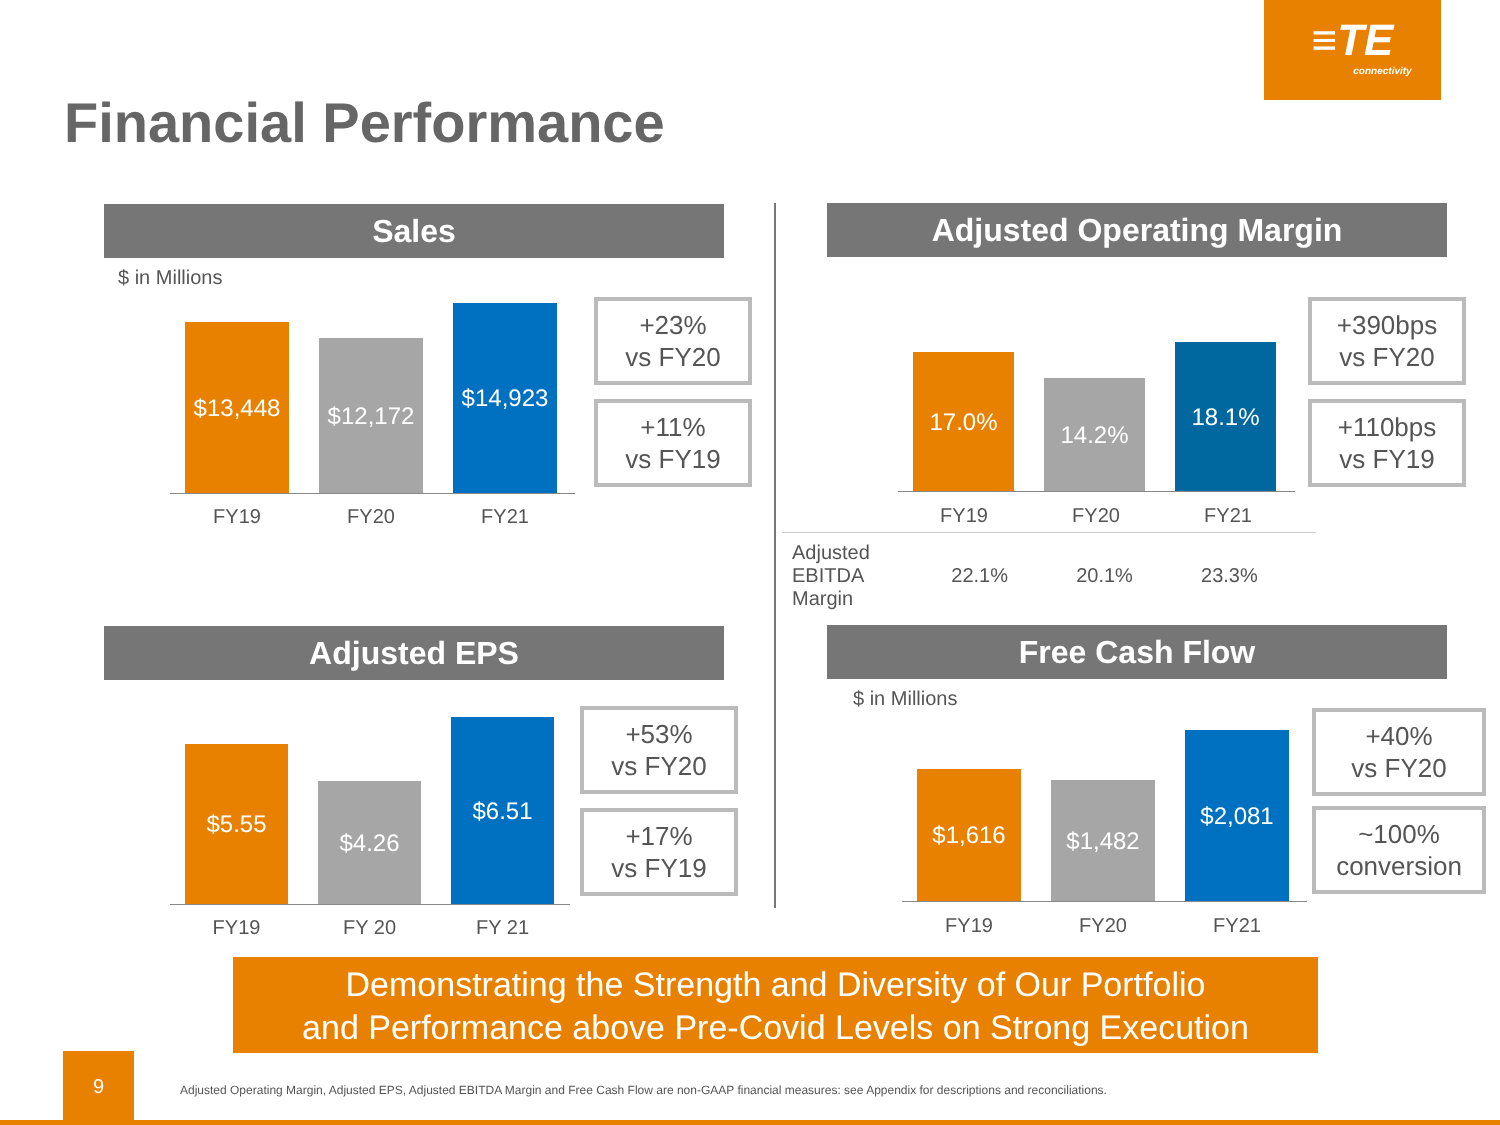≡TE
connectivity
Financial Performance
Sales
$ in Millions
$13,448
$12,172
$14,923
FY19 FY20 FY21
+23%
vs FY20
+11%
vs FY19
Adjusted Operating Margin
17.0%
14.2%
18.1%
FY19 FY20 FY21
+390bps
vs FY20
+110bps
vs FY19
| Adjusted EBITDA Margin | 22.1% | 20.1% | 23.3% |
Adjusted EPS
$5.55
$4.26
$6.51
FY19 FY 20 FY 21
+53%
vs FY20
+17%
vs FY19
Free Cash Flow
$ in Millions
$1,616
$1,482
$2,081
FY19 FY20 FY21
+40%
vs FY20
~100%
conversion
Demonstrating the Strength and Diversity of Our Portfolio
and Performance above Pre-Covid Levels on Strong Execution
9
Adjusted Operating Margin, Adjusted EPS, Adjusted EBITDA Margin and Free Cash Flow are non-GAAP financial measures: see Appendix for descriptions and reconciliations.